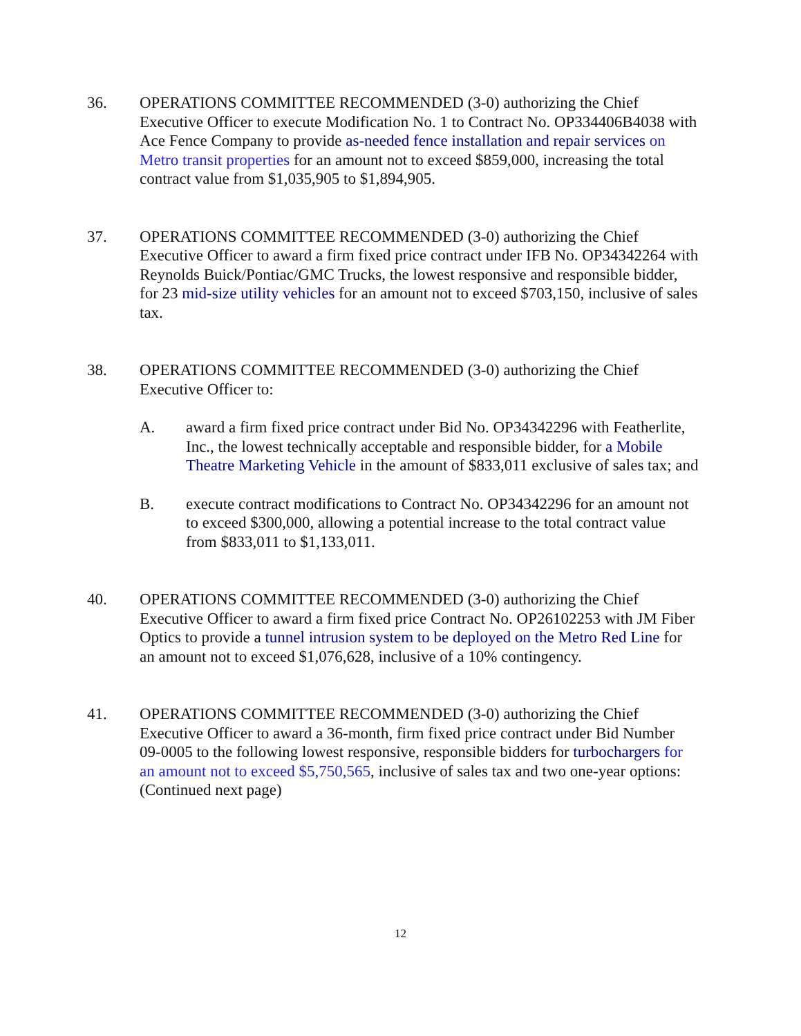36. OPERATIONS COMMITTEE RECOMMENDED (3-0) authorizing the Chief Executive Officer to execute Modification No. 1 to Contract No. OP334406B4038 with Ace Fence Company to provide as-needed fence installation and repair services on Metro transit properties for an amount not to exceed $859,000, increasing the total contract value from $1,035,905 to $1,894,905.
37. OPERATIONS COMMITTEE RECOMMENDED (3-0) authorizing the Chief Executive Officer to award a firm fixed price contract under IFB No. OP34342264 with Reynolds Buick/Pontiac/GMC Trucks, the lowest responsive and responsible bidder, for 23 mid-size utility vehicles for an amount not to exceed $703,150, inclusive of sales tax.
38. OPERATIONS COMMITTEE RECOMMENDED (3-0) authorizing the Chief Executive Officer to:
A. award a firm fixed price contract under Bid No. OP34342296 with Featherlite, Inc., the lowest technically acceptable and responsible bidder, for a Mobile Theatre Marketing Vehicle in the amount of $833,011 exclusive of sales tax; and
B. execute contract modifications to Contract No. OP34342296 for an amount not to exceed $300,000, allowing a potential increase to the total contract value from $833,011 to $1,133,011.
40. OPERATIONS COMMITTEE RECOMMENDED (3-0) authorizing the Chief Executive Officer to award a firm fixed price Contract No. OP26102253 with JM Fiber Optics to provide a tunnel intrusion system to be deployed on the Metro Red Line for an amount not to exceed $1,076,628, inclusive of a 10% contingency.
41. OPERATIONS COMMITTEE RECOMMENDED (3-0) authorizing the Chief Executive Officer to award a 36-month, firm fixed price contract under Bid Number 09-0005 to the following lowest responsive, responsible bidders for turbochargers for an amount not to exceed $5,750,565, inclusive of sales tax and two one-year options:
(Continued next page)
12